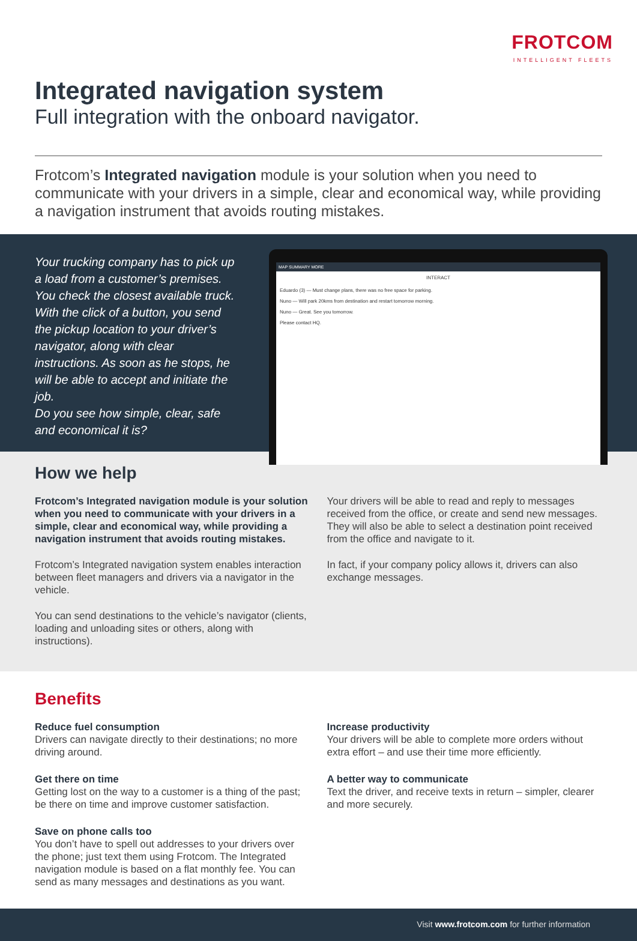FROTCOM
INTELLIGENT FLEETS
Integrated navigation system
Full integration with the onboard navigator.
Frotcom’s Integrated navigation module is your solution when you need to communicate with your drivers in a simple, clear and economical way, while providing a navigation instrument that avoids routing mistakes.
Your trucking company has to pick up a load from a customer’s premises. You check the closest available truck. With the click of a button, you send the pickup location to your driver’s navigator, along with clear instructions. As soon as he stops, he will be able to accept and initiate the job.
Do you see how simple, clear, safe and economical it is?
MAP SUMMARY MORE
INTERACT
Eduardo (3) — Must change plans, there was no free space for parking.
Nuno — Will park 20kms from destination and restart tomorrow morning.
Nuno — Great. See you tomorrow.
Please contact HQ.
How we help
Frotcom’s Integrated navigation module is your solution when you need to communicate with your drivers in a simple, clear and economical way, while providing a navigation instrument that avoids routing mistakes.
Frotcom’s Integrated navigation system enables interaction between fleet managers and drivers via a navigator in the vehicle.
You can send destinations to the vehicle’s navigator (clients, loading and unloading sites or others, along with instructions).
Your drivers will be able to read and reply to messages received from the office, or create and send new messages. They will also be able to select a destination point received from the office and navigate to it.
In fact, if your company policy allows it, drivers can also exchange messages.
Benefits
Reduce fuel consumption
Drivers can navigate directly to their destinations; no more driving around.
Get there on time
Getting lost on the way to a customer is a thing of the past; be there on time and improve customer satisfaction.
Save on phone calls too
You don’t have to spell out addresses to your drivers over the phone; just text them using Frotcom. The Integrated navigation module is based on a flat monthly fee. You can send as many messages and destinations as you want.
Increase productivity
Your drivers will be able to complete more orders without extra effort – and use their time more efficiently.
A better way to communicate
Text the driver, and receive texts in return – simpler, clearer and more securely.
Visit www.frotcom.com for further information